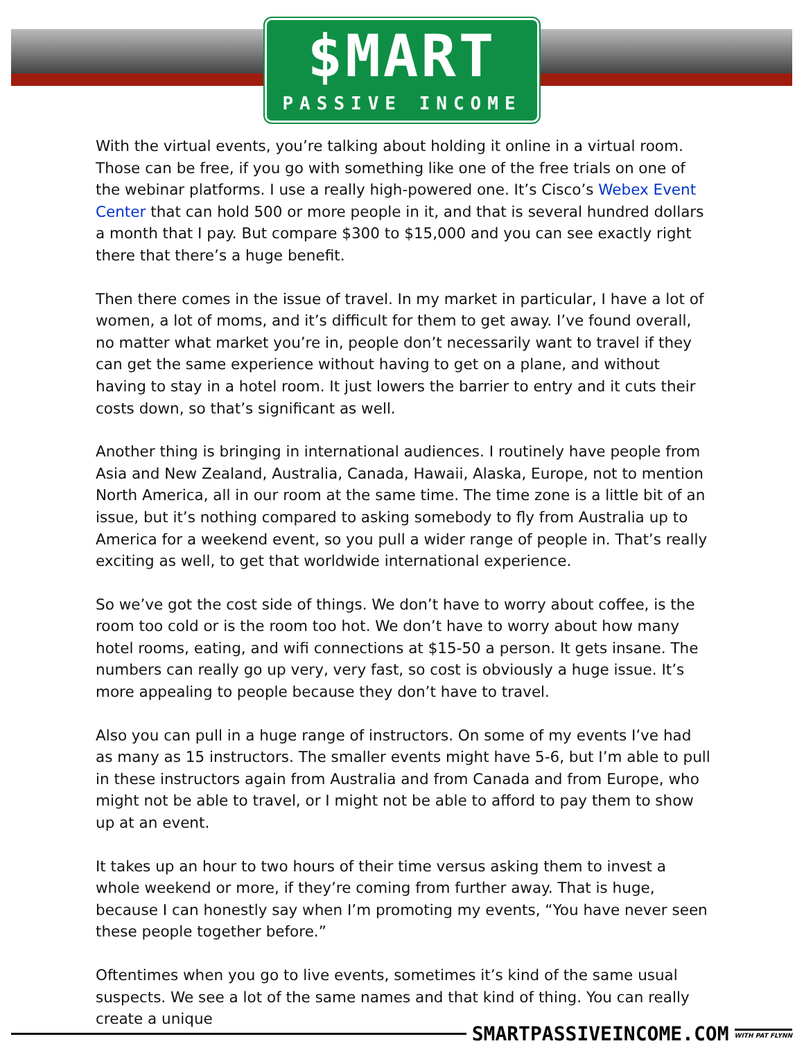$MART
PASSIVE INCOME
With the virtual events, you’re talking about holding it online in a virtual room. Those can be free, if you go with something like one of the free trials on one of the webinar platforms. I use a really high-powered one. It’s Cisco’s Webex Event Center that can hold 500 or more people in it, and that is several hundred dollars a month that I pay. But compare $300 to $15,000 and you can see exactly right there that there’s a huge benefit.
Then there comes in the issue of travel. In my market in particular, I have a lot of women, a lot of moms, and it’s difficult for them to get away. I’ve found overall, no matter what market you’re in, people don’t necessarily want to travel if they can get the same experience without having to get on a plane, and without having to stay in a hotel room. It just lowers the barrier to entry and it cuts their costs down, so that’s significant as well.
Another thing is bringing in international audiences. I routinely have people from Asia and New Zealand, Australia, Canada, Hawaii, Alaska, Europe, not to mention North America, all in our room at the same time. The time zone is a little bit of an issue, but it’s nothing compared to asking somebody to fly from Australia up to America for a weekend event, so you pull a wider range of people in. That’s really exciting as well, to get that worldwide international experience.
So we’ve got the cost side of things. We don’t have to worry about coffee, is the room too cold or is the room too hot. We don’t have to worry about how many hotel rooms, eating, and wifi connections at $15-50 a person. It gets insane. The numbers can really go up very, very fast, so cost is obviously a huge issue. It’s more appealing to people because they don’t have to travel.
Also you can pull in a huge range of instructors. On some of my events I’ve had as many as 15 instructors. The smaller events might have 5-6, but I’m able to pull in these instructors again from Australia and from Canada and from Europe, who might not be able to travel, or I might not be able to afford to pay them to show up at an event.
It takes up an hour to two hours of their time versus asking them to invest a whole weekend or more, if they’re coming from further away. That is huge, because I can honestly say when I’m promoting my events, “You have never seen these people together before.”
Oftentimes when you go to live events, sometimes it’s kind of the same usual suspects. We see a lot of the same names and that kind of thing. You can really create a unique
SMARTPASSIVEINCOME.COM
WITH PAT FLYNN